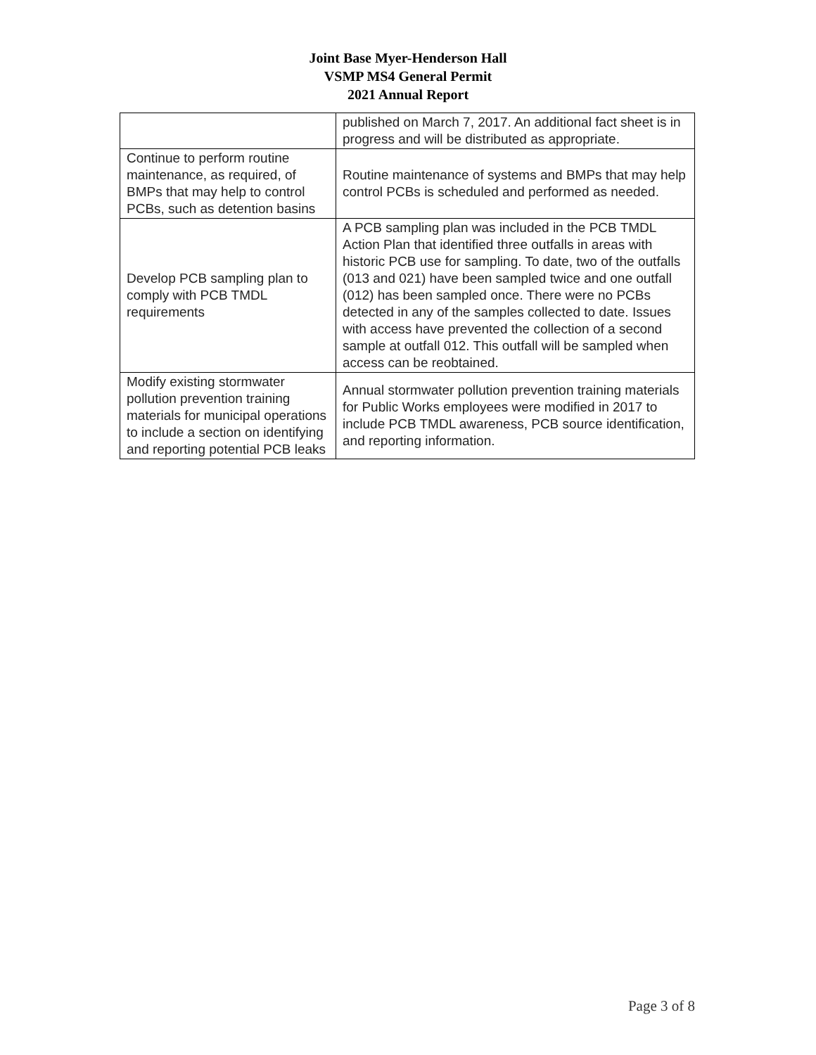Joint Base Myer-Henderson Hall
VSMP MS4 General Permit
2021 Annual Report
| | published on March 7, 2017. An additional fact sheet is in progress and will be distributed as appropriate. |
| Continue to perform routine maintenance, as required, of BMPs that may help to control PCBs, such as detention basins | Routine maintenance of systems and BMPs that may help control PCBs is scheduled and performed as needed. |
| Develop PCB sampling plan to comply with PCB TMDL requirements | A PCB sampling plan was included in the PCB TMDL Action Plan that identified three outfalls in areas with historic PCB use for sampling. To date, two of the outfalls (013 and 021) have been sampled twice and one outfall (012) has been sampled once. There were no PCBs detected in any of the samples collected to date. Issues with access have prevented the collection of a second sample at outfall 012. This outfall will be sampled when access can be reobtained. |
| Modify existing stormwater pollution prevention training materials for municipal operations to include a section on identifying and reporting potential PCB leaks | Annual stormwater pollution prevention training materials for Public Works employees were modified in 2017 to include PCB TMDL awareness, PCB source identification, and reporting information. |
Page 3 of 8